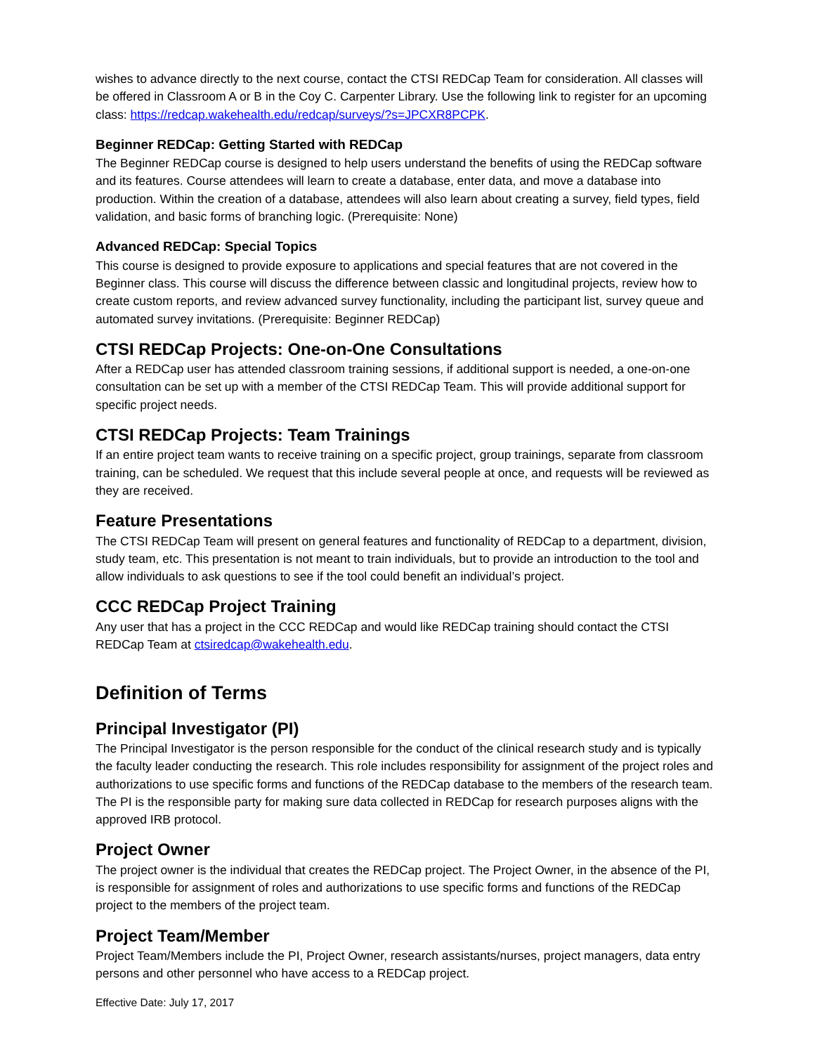wishes to advance directly to the next course, contact the CTSI REDCap Team for consideration. All classes will be offered in Classroom A or B in the Coy C. Carpenter Library. Use the following link to register for an upcoming class: https://redcap.wakehealth.edu/redcap/surveys/?s=JPCXR8PCPK.
Beginner REDCap: Getting Started with REDCap
The Beginner REDCap course is designed to help users understand the benefits of using the REDCap software and its features. Course attendees will learn to create a database, enter data, and move a database into production. Within the creation of a database, attendees will also learn about creating a survey, field types, field validation, and basic forms of branching logic. (Prerequisite: None)
Advanced REDCap: Special Topics
This course is designed to provide exposure to applications and special features that are not covered in the Beginner class. This course will discuss the difference between classic and longitudinal projects, review how to create custom reports, and review advanced survey functionality, including the participant list, survey queue and automated survey invitations. (Prerequisite: Beginner REDCap)
CTSI REDCap Projects: One-on-One Consultations
After a REDCap user has attended classroom training sessions, if additional support is needed, a one-on-one consultation can be set up with a member of the CTSI REDCap Team. This will provide additional support for specific project needs.
CTSI REDCap Projects: Team Trainings
If an entire project team wants to receive training on a specific project, group trainings, separate from classroom training, can be scheduled. We request that this include several people at once, and requests will be reviewed as they are received.
Feature Presentations
The CTSI REDCap Team will present on general features and functionality of REDCap to a department, division, study team, etc. This presentation is not meant to train individuals, but to provide an introduction to the tool and allow individuals to ask questions to see if the tool could benefit an individual’s project.
CCC REDCap Project Training
Any user that has a project in the CCC REDCap and would like REDCap training should contact the CTSI REDCap Team at ctsiredcap@wakehealth.edu.
Definition of Terms
Principal Investigator (PI)
The Principal Investigator is the person responsible for the conduct of the clinical research study and is typically the faculty leader conducting the research. This role includes responsibility for assignment of the project roles and authorizations to use specific forms and functions of the REDCap database to the members of the research team. The PI is the responsible party for making sure data collected in REDCap for research purposes aligns with the approved IRB protocol.
Project Owner
The project owner is the individual that creates the REDCap project. The Project Owner, in the absence of the PI, is responsible for assignment of roles and authorizations to use specific forms and functions of the REDCap project to the members of the project team.
Project Team/Member
Project Team/Members include the PI, Project Owner, research assistants/nurses, project managers, data entry persons and other personnel who have access to a REDCap project.
Effective Date: July 17, 2017